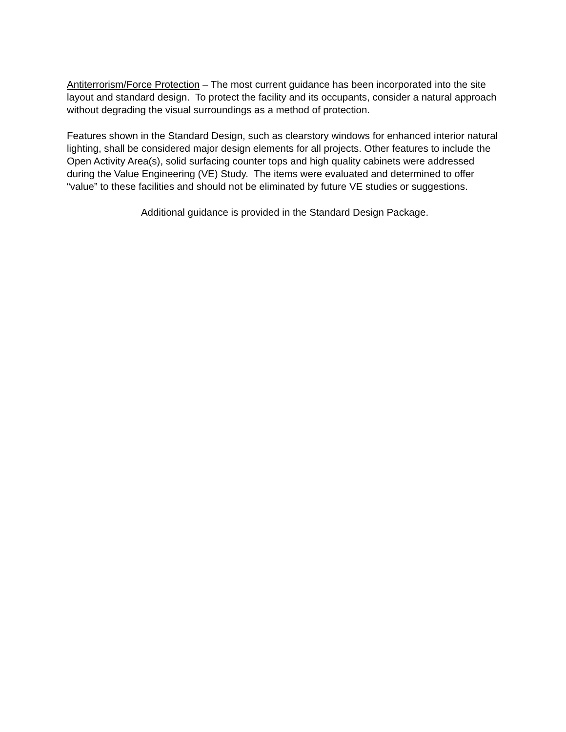Antiterrorism/Force Protection – The most current guidance has been incorporated into the site layout and standard design. To protect the facility and its occupants, consider a natural approach without degrading the visual surroundings as a method of protection.
Features shown in the Standard Design, such as clearstory windows for enhanced interior natural lighting, shall be considered major design elements for all projects. Other features to include the Open Activity Area(s), solid surfacing counter tops and high quality cabinets were addressed during the Value Engineering (VE) Study. The items were evaluated and determined to offer “value” to these facilities and should not be eliminated by future VE studies or suggestions.
Additional guidance is provided in the Standard Design Package.